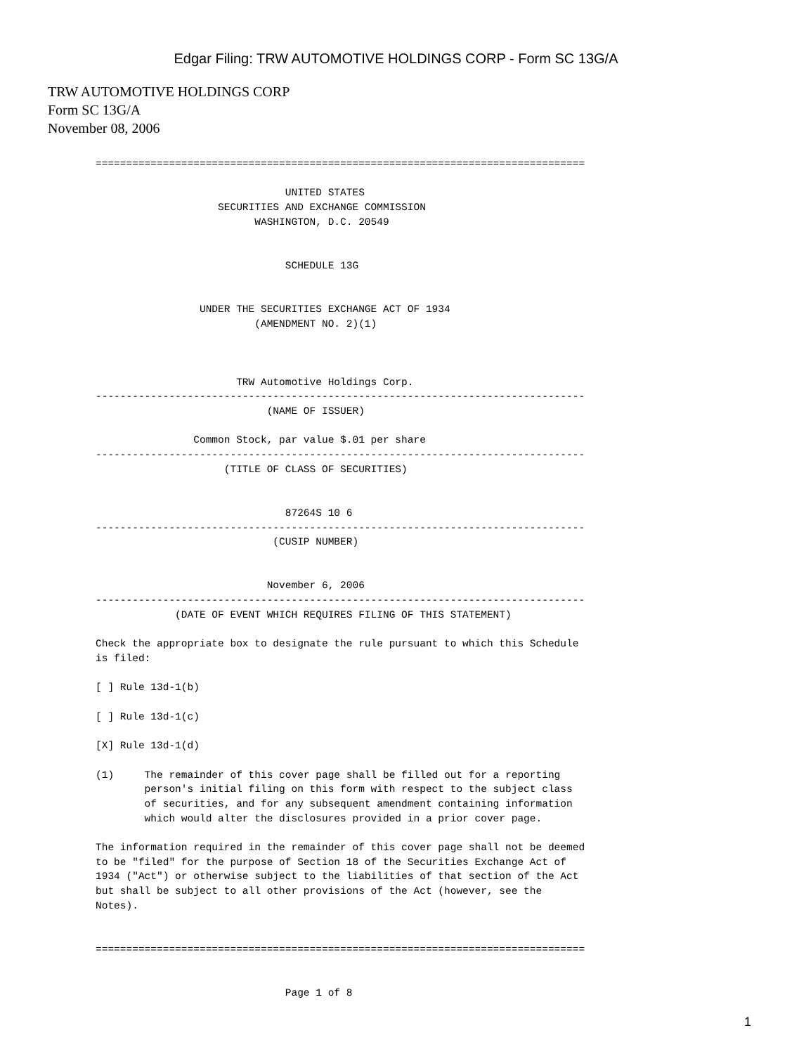Edgar Filing: TRW AUTOMOTIVE HOLDINGS CORP - Form SC 13G/A
TRW AUTOMOTIVE HOLDINGS CORP
Form SC 13G/A
November 08, 2006
================================================================================

                               UNITED STATES
                    SECURITIES AND EXCHANGE COMMISSION
                          WASHINGTON, D.C. 20549


                               SCHEDULE 13G


                 UNDER THE SECURITIES EXCHANGE ACT OF 1934
                          (AMENDMENT NO. 2)(1)



                       TRW Automotive Holdings Corp.
--------------------------------------------------------------------------------
                            (NAME OF ISSUER)

                Common Stock, par value $.01 per share
--------------------------------------------------------------------------------
                     (TITLE OF CLASS OF SECURITIES)


                               87264S 10 6
--------------------------------------------------------------------------------
                             (CUSIP NUMBER)


                            November 6, 2006
--------------------------------------------------------------------------------
             (DATE OF EVENT WHICH REQUIRES FILING OF THIS STATEMENT)

Check the appropriate box to designate the rule pursuant to which this Schedule
is filed:

[ ] Rule 13d-1(b)

[ ] Rule 13d-1(c)

[X] Rule 13d-1(d)

(1)     The remainder of this cover page shall be filled out for a reporting
        person's initial filing on this form with respect to the subject class
        of securities, and for any subsequent amendment containing information
        which would alter the disclosures provided in a prior cover page.

The information required in the remainder of this cover page shall not be deemed
to be "filed" for the purpose of Section 18 of the Securities Exchange Act of
1934 ("Act") or otherwise subject to the liabilities of that section of the Act
but shall be subject to all other provisions of the Act (however, see the
Notes).


================================================================================


                               Page 1 of 8
1